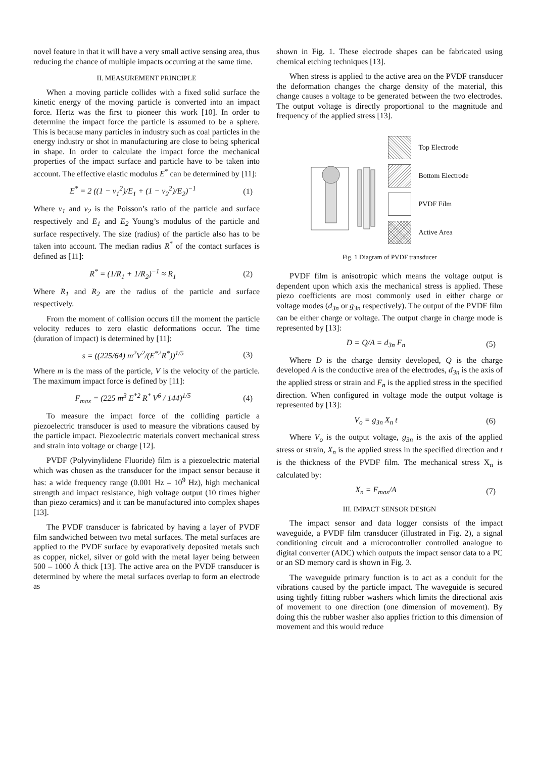novel feature in that it will have a very small active sensing area, thus reducing the chance of multiple impacts occurring at the same time.
II. MEASUREMENT PRINCIPLE
When a moving particle collides with a fixed solid surface the kinetic energy of the moving particle is converted into an impact force. Hertz was the first to pioneer this work [10]. In order to determine the impact force the particle is assumed to be a sphere. This is because many particles in industry such as coal particles in the energy industry or shot in manufacturing are close to being spherical in shape. In order to calculate the impact force the mechanical properties of the impact surface and particle have to be taken into account. The effective elastic modulus E<sup>*</sup> can be determined by [11]:
E<sup>*</sup> = 2 ((1 − v<sub>1</sub><sup>2</sup>)/E<sub>1</sub> + (1 − v<sub>2</sub><sup>2</sup>)/E<sub>2</sub>)<sup>−1</sup> (1)
Where v<sub>1</sub> and v<sub>2</sub> is the Poisson’s ratio of the particle and surface respectively and E<sub>1</sub> and E<sub>2</sub> Young’s modulus of the particle and surface respectively. The size (radius) of the particle also has to be taken into account. The median radius R<sup>*</sup> of the contact surfaces is defined as [11]:
R<sup>*</sup> = (1/R<sub>1</sub> + 1/R<sub>2</sub>)<sup>−1</sup> ≈ R<sub>1</sub> (2)
Where R<sub>1</sub> and R<sub>2</sub> are the radius of the particle and surface respectively.
From the moment of collision occurs till the moment the particle velocity reduces to zero elastic deformations occur. The time (duration of impact) is determined by [11]:
s = ((225/64) m<sup>2</sup>V<sup>2</sup>/(E<sup>*2</sup>R<sup>*</sup>))<sup>1/5</sup> (3)
Where m is the mass of the particle, V is the velocity of the particle. The maximum impact force is defined by [11]:
F<sub>max</sub> = (225 m<sup>3</sup> E<sup>*2</sup> R<sup>*</sup> V<sup>6</sup> / 144)<sup>1/5</sup> (4)
To measure the impact force of the colliding particle a piezoelectric transducer is used to measure the vibrations caused by the particle impact. Piezoelectric materials convert mechanical stress and strain into voltage or charge [12].
PVDF (Polyvinylidene Fluoride) film is a piezoelectric material which was chosen as the transducer for the impact sensor because it has: a wide frequency range (0.001 Hz – 10<sup>9</sup> Hz), high mechanical strength and impact resistance, high voltage output (10 times higher than piezo ceramics) and it can be manufactured into complex shapes [13].
The PVDF transducer is fabricated by having a layer of PVDF film sandwiched between two metal surfaces. The metal surfaces are applied to the PVDF surface by evaporatively deposited metals such as copper, nickel, silver or gold with the metal layer being between 500 – 1000 Å thick [13]. The active area on the PVDF transducer is determined by where the metal surfaces overlap to form an electrode as
shown in Fig. 1. These electrode shapes can be fabricated using chemical etching techniques [13].
When stress is applied to the active area on the PVDF transducer the deformation changes the charge density of the material, this change causes a voltage to be generated between the two electrodes. The output voltage is directly proportional to the magnitude and frequency of the applied stress [13].
Top Electrode
Bottom Electrode
PVDF Film
Active Area
Fig. 1 Diagram of PVDF transducer
PVDF film is anisotropic which means the voltage output is dependent upon which axis the mechanical stress is applied. These piezo coefficients are most commonly used in either charge or voltage modes (d<sub>3n</sub> or g<sub>3n</sub> respectively). The output of the PVDF film can be either charge or voltage. The output charge in charge mode is represented by [13]:
D = Q/A = d<sub>3n</sub> F<sub>n</sub> (5)
Where D is the charge density developed, Q is the charge developed A is the conductive area of the electrodes, d<sub>3n</sub> is the axis of the applied stress or strain and F<sub>n</sub> is the applied stress in the specified direction. When configured in voltage mode the output voltage is represented by [13]:
V<sub>o</sub> = g<sub>3n</sub> X<sub>n</sub> t (6)
Where V<sub>o</sub> is the output voltage, g<sub>3n</sub> is the axis of the applied stress or strain, X<sub>n</sub> is the applied stress in the specified direction and t is the thickness of the PVDF film. The mechanical stress X<sub>n</sub> is calculated by:
X<sub>n</sub> = F<sub>max</sub>/A (7)
III. IMPACT SENSOR DESIGN
The impact sensor and data logger consists of the impact waveguide, a PVDF film transducer (illustrated in Fig. 2), a signal conditioning circuit and a microcontroller controlled analogue to digital converter (ADC) which outputs the impact sensor data to a PC or an SD memory card is shown in Fig. 3.
The waveguide primary function is to act as a conduit for the vibrations caused by the particle impact. The waveguide is secured using tightly fitting rubber washers which limits the directional axis of movement to one direction (one dimension of movement). By doing this the rubber washer also applies friction to this dimension of movement and this would reduce